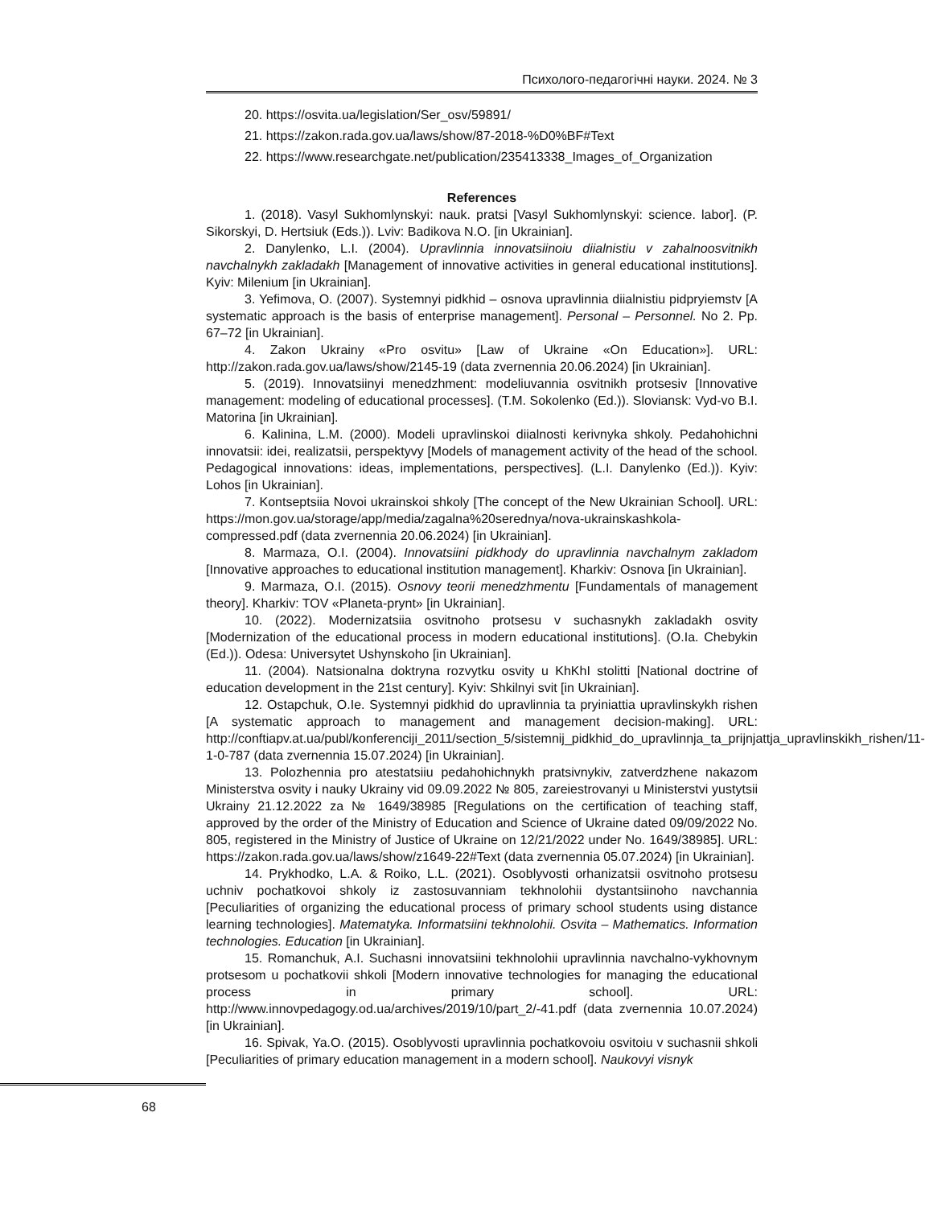Психолого-педагогічні науки. 2024. № 3
20. https://osvita.ua/legislation/Ser_osv/59891/
21. https://zakon.rada.gov.ua/laws/show/87-2018-%D0%BF#Text
22. https://www.researchgate.net/publication/235413338_Images_of_Organization
References
1. (2018). Vasyl Sukhomlynskyi: nauk. pratsi [Vasyl Sukhomlynskyi: science. labor]. (P. Sikorskyi, D. Hertsiuk (Eds.)). Lviv: Badikova N.O. [in Ukrainian].
2. Danylenko, L.I. (2004). Upravlinnia innovatsiinoiu diialnistiu v zahalnoosvitnikh navchalnykh zakladakh [Management of innovative activities in general educational institutions]. Kyiv: Milenium [in Ukrainian].
3. Yefimova, O. (2007). Systemnyi pidkhid – osnova upravlinnia diialnistiu pidpryiemstv [A systematic approach is the basis of enterprise management]. Personal – Personnel. No 2. Pp. 67–72 [in Ukrainian].
4. Zakon Ukrainy «Pro osvitu» [Law of Ukraine «On Education»]. URL: http://zakon.rada.gov.ua/laws/show/2145-19 (data zvernennia 20.06.2024) [in Ukrainian].
5. (2019). Innovatsiinyi menedzhment: modeliuvannia osvitnikh protsesiv [Innovative management: modeling of educational processes]. (T.M. Sokolenko (Ed.)). Sloviansk: Vyd-vo B.I. Matorina [in Ukrainian].
6. Kalinina, L.M. (2000). Modeli upravlinskoi diialnosti kerivnyka shkoly. Pedahohichni innovatsii: idei, realizatsii, perspektyvy [Models of management activity of the head of the school. Pedagogical innovations: ideas, implementations, perspectives]. (L.I. Danylenko (Ed.)). Kyiv: Lohos [in Ukrainian].
7. Kontseptsiia Novoi ukrainskoi shkoly [The concept of the New Ukrainian School]. URL: https://mon.gov.ua/storage/app/media/zagalna%20serednya/nova-ukrainskashkola-compressed.pdf (data zvernennia 20.06.2024) [in Ukrainian].
8. Marmaza, O.I. (2004). Innovatsiini pidkhody do upravlinnia navchalnym zakladom [Innovative approaches to educational institution management]. Kharkiv: Osnova [in Ukrainian].
9. Marmaza, O.I. (2015). Osnovy teorii menedzhmentu [Fundamentals of management theory]. Kharkiv: TOV «Planeta-prynt» [in Ukrainian].
10. (2022). Modernizatsiia osvitnoho protsesu v suchasnykh zakladakh osvity [Modernization of the educational process in modern educational institutions]. (O.Ia. Chebykin (Ed.)). Odesa: Universytet Ushynskoho [in Ukrainian].
11. (2004). Natsionalna doktryna rozvytku osvity u KhKhI stolitti [National doctrine of education development in the 21st century]. Kyiv: Shkilnyi svit [in Ukrainian].
12. Ostapchuk, O.Ie. Systemnyi pidkhid do upravlinnia ta pryiniattia upravlinskykh rishen [A systematic approach to management and management decision-making]. URL: http://conftiapv.at.ua/publ/konferenciji_2011/section_5/sistemnij_pidkhid_do_upravlinnja_ta_prijnjattja_upravlinskikh_rishen/11-1-0-787 (data zvernennia 15.07.2024) [in Ukrainian].
13. Polozhennia pro atestatsiiu pedahohichnykh pratsivnykiv, zatverdzhene nakazom Ministerstva osvity i nauky Ukrainy vid 09.09.2022 № 805, zareiestrovanyi u Ministerstvi yustytsii Ukrainy 21.12.2022 za № 1649/38985 [Regulations on the certification of teaching staff, approved by the order of the Ministry of Education and Science of Ukraine dated 09/09/2022 No. 805, registered in the Ministry of Justice of Ukraine on 12/21/2022 under No. 1649/38985]. URL: https://zakon.rada.gov.ua/laws/show/z1649-22#Text (data zvernennia 05.07.2024) [in Ukrainian].
14. Prykhodko, L.A. & Roiko, L.L. (2021). Osoblyvosti orhanizatsii osvitnoho protsesu uchniv pochatkovoi shkoly iz zastosuvanniam tekhnolohii dystantsiinoho navchannia [Peculiarities of organizing the educational process of primary school students using distance learning technologies]. Matematyka. Informatsiini tekhnolohii. Osvita – Mathematics. Information technologies. Education [in Ukrainian].
15. Romanchuk, A.I. Suchasni innovatsiini tekhnolohii upravlinnia navchalno-vykhovnym protsesom u pochatkovii shkoli [Modern innovative technologies for managing the educational process in primary school]. URL: http://www.innovpedagogy.od.ua/archives/2019/10/part_2/-41.pdf (data zvernennia 10.07.2024) [in Ukrainian].
16. Spivak, Ya.O. (2015). Osoblyvosti upravlinnia pochatkovoiu osvitoiu v suchasnii shkoli [Peculiarities of primary education management in a modern school]. Naukovyi visnyk
68